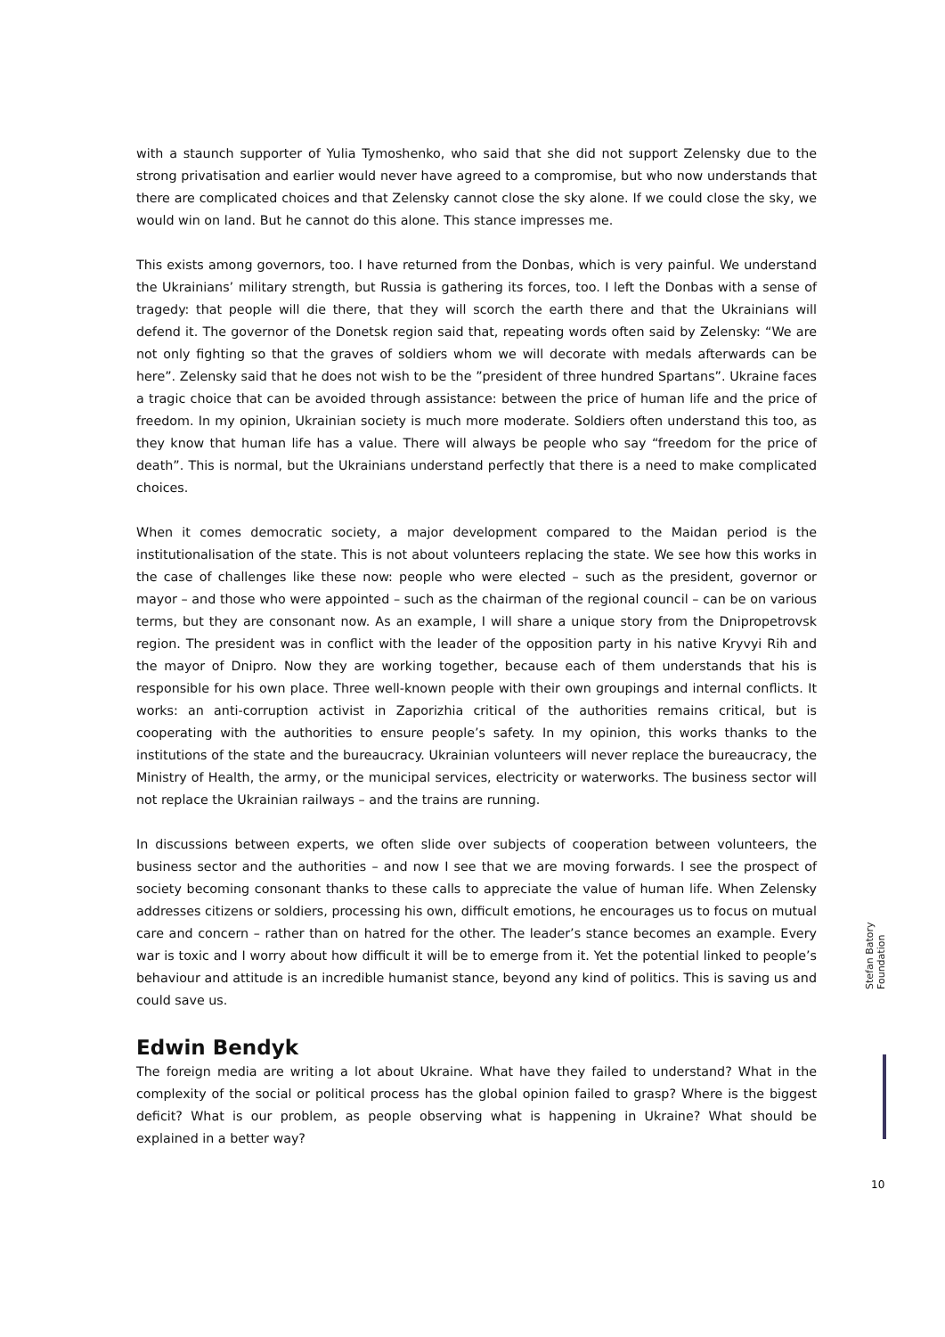with a staunch supporter of Yulia Tymoshenko, who said that she did not support Zelensky due to the strong privatisation and earlier would never have agreed to a compromise, but who now understands that there are complicated choices and that Zelensky cannot close the sky alone. If we could close the sky, we would win on land. But he cannot do this alone. This stance impresses me.
This exists among governors, too. I have returned from the Donbas, which is very painful. We understand the Ukrainians’ military strength, but Russia is gathering its forces, too. I left the Donbas with a sense of tragedy: that people will die there, that they will scorch the earth there and that the Ukrainians will defend it. The governor of the Donetsk region said that, repeating words often said by Zelensky: “We are not only fighting so that the graves of soldiers whom we will decorate with medals afterwards can be here”. Zelensky said that he does not wish to be the ”president of three hundred Spartans”. Ukraine faces a tragic choice that can be avoided through assistance: between the price of human life and the price of freedom. In my opinion, Ukrainian society is much more moderate. Soldiers often understand this too, as they know that human life has a value. There will always be people who say “freedom for the price of death”. This is normal, but the Ukrainians understand perfectly that there is a need to make complicated choices.
When it comes democratic society, a major development compared to the Maidan period is the institutionalisation of the state. This is not about volunteers replacing the state. We see how this works in the case of challenges like these now: people who were elected – such as the president, governor or mayor – and those who were appointed – such as the chairman of the regional council – can be on various terms, but they are consonant now. As an example, I will share a unique story from the Dnipropetrovsk region. The president was in conflict with the leader of the opposition party in his native Kryvyi Rih and the mayor of Dnipro. Now they are working together, because each of them understands that his is responsible for his own place. Three well-known people with their own groupings and internal conflicts. It works: an anti-corruption activist in Zaporizhia critical of the authorities remains critical, but is cooperating with the authorities to ensure people’s safety. In my opinion, this works thanks to the institutions of the state and the bureaucracy. Ukrainian volunteers will never replace the bureaucracy, the Ministry of Health, the army, or the municipal services, electricity or waterworks. The business sector will not replace the Ukrainian railways – and the trains are running.
In discussions between experts, we often slide over subjects of cooperation between volunteers, the business sector and the authorities – and now I see that we are moving forwards. I see the prospect of society becoming consonant thanks to these calls to appreciate the value of human life. When Zelensky addresses citizens or soldiers, processing his own, difficult emotions, he encourages us to focus on mutual care and concern – rather than on hatred for the other. The leader’s stance becomes an example. Every war is toxic and I worry about how difficult it will be to emerge from it. Yet the potential linked to people’s behaviour and attitude is an incredible humanist stance, beyond any kind of politics. This is saving us and could save us.
Edwin Bendyk
The foreign media are writing a lot about Ukraine. What have they failed to understand? What in the complexity of the social or political process has the global opinion failed to grasp? Where is the biggest deficit? What is our problem, as people observing what is happening in Ukraine? What should be explained in a better way?
Stefan Batory Foundation
10